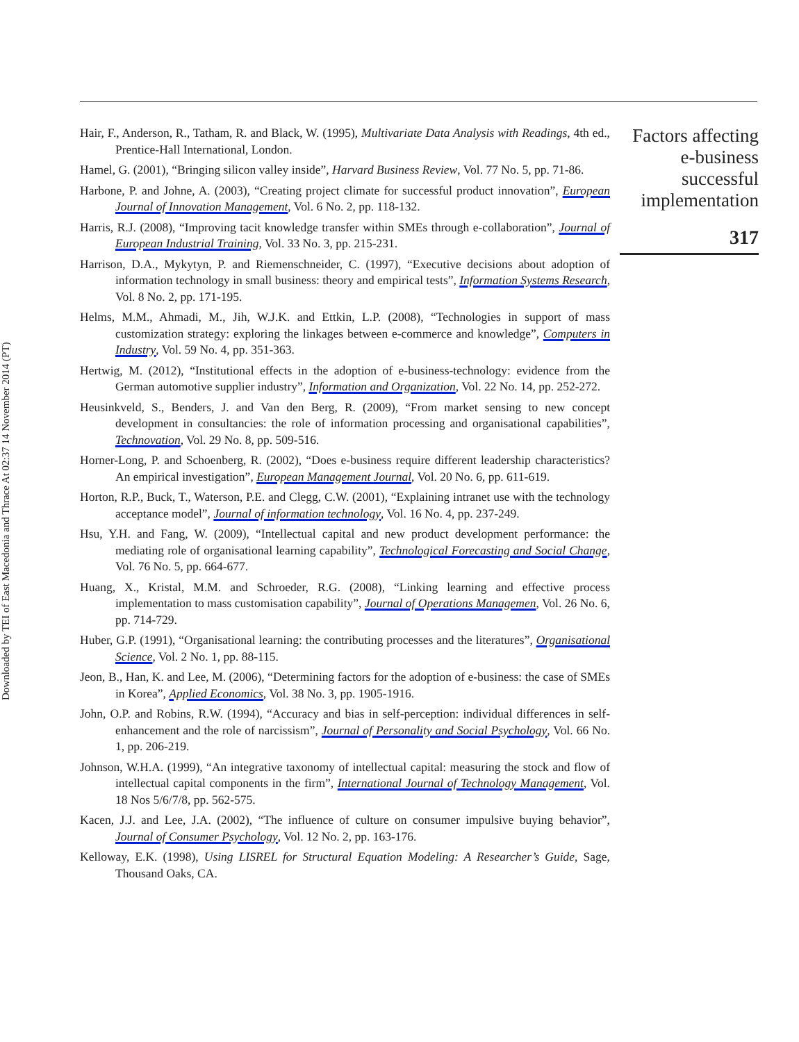Downloaded by TEI of East Macedonia and Thrace At 02:37 14 November 2014 (PT)
Hair, F., Anderson, R., Tatham, R. and Black, W. (1995), Multivariate Data Analysis with Readings, 4th ed., Prentice-Hall International, London.
Hamel, G. (2001), “Bringing silicon valley inside”, Harvard Business Review, Vol. 77 No. 5, pp. 71-86.
Harbone, P. and Johne, A. (2003), “Creating project climate for successful product innovation”, European Journal of Innovation Management, Vol. 6 No. 2, pp. 118-132.
Harris, R.J. (2008), “Improving tacit knowledge transfer within SMEs through e-collaboration”, Journal of European Industrial Training, Vol. 33 No. 3, pp. 215-231.
Harrison, D.A., Mykytyn, P. and Riemenschneider, C. (1997), “Executive decisions about adoption of information technology in small business: theory and empirical tests”, Information Systems Research, Vol. 8 No. 2, pp. 171-195.
Helms, M.M., Ahmadi, M., Jih, W.J.K. and Ettkin, L.P. (2008), “Technologies in support of mass customization strategy: exploring the linkages between e-commerce and knowledge”, Computers in Industry, Vol. 59 No. 4, pp. 351-363.
Hertwig, M. (2012), “Institutional effects in the adoption of e-business-technology: evidence from the German automotive supplier industry”, Information and Organization, Vol. 22 No. 14, pp. 252-272.
Heusinkveld, S., Benders, J. and Van den Berg, R. (2009), “From market sensing to new concept development in consultancies: the role of information processing and organisational capabilities”, Technovation, Vol. 29 No. 8, pp. 509-516.
Horner-Long, P. and Schoenberg, R. (2002), “Does e-business require different leadership characteristics? An empirical investigation”, European Management Journal, Vol. 20 No. 6, pp. 611-619.
Horton, R.P., Buck, T., Waterson, P.E. and Clegg, C.W. (2001), “Explaining intranet use with the technology acceptance model”, Journal of information technology, Vol. 16 No. 4, pp. 237-249.
Hsu, Y.H. and Fang, W. (2009), “Intellectual capital and new product development performance: the mediating role of organisational learning capability”, Technological Forecasting and Social Change, Vol. 76 No. 5, pp. 664-677.
Huang, X., Kristal, M.M. and Schroeder, R.G. (2008), “Linking learning and effective process implementation to mass customisation capability”, Journal of Operations Managemen, Vol. 26 No. 6, pp. 714-729.
Huber, G.P. (1991), “Organisational learning: the contributing processes and the literatures”, Organisational Science, Vol. 2 No. 1, pp. 88-115.
Jeon, B., Han, K. and Lee, M. (2006), “Determining factors for the adoption of e-business: the case of SMEs in Korea”, Applied Economics, Vol. 38 No. 3, pp. 1905-1916.
John, O.P. and Robins, R.W. (1994), “Accuracy and bias in self-perception: individual differences in self-enhancement and the role of narcissism”, Journal of Personality and Social Psychology, Vol. 66 No. 1, pp. 206-219.
Johnson, W.H.A. (1999), “An integrative taxonomy of intellectual capital: measuring the stock and flow of intellectual capital components in the firm”, International Journal of Technology Management, Vol. 18 Nos 5/6/7/8, pp. 562-575.
Kacen, J.J. and Lee, J.A. (2002), “The influence of culture on consumer impulsive buying behavior”, Journal of Consumer Psychology, Vol. 12 No. 2, pp. 163-176.
Kelloway, E.K. (1998), Using LISREL for Structural Equation Modeling: A Researcher’s Guide, Sage, Thousand Oaks, CA.
Factors affecting e-business successful implementation
317